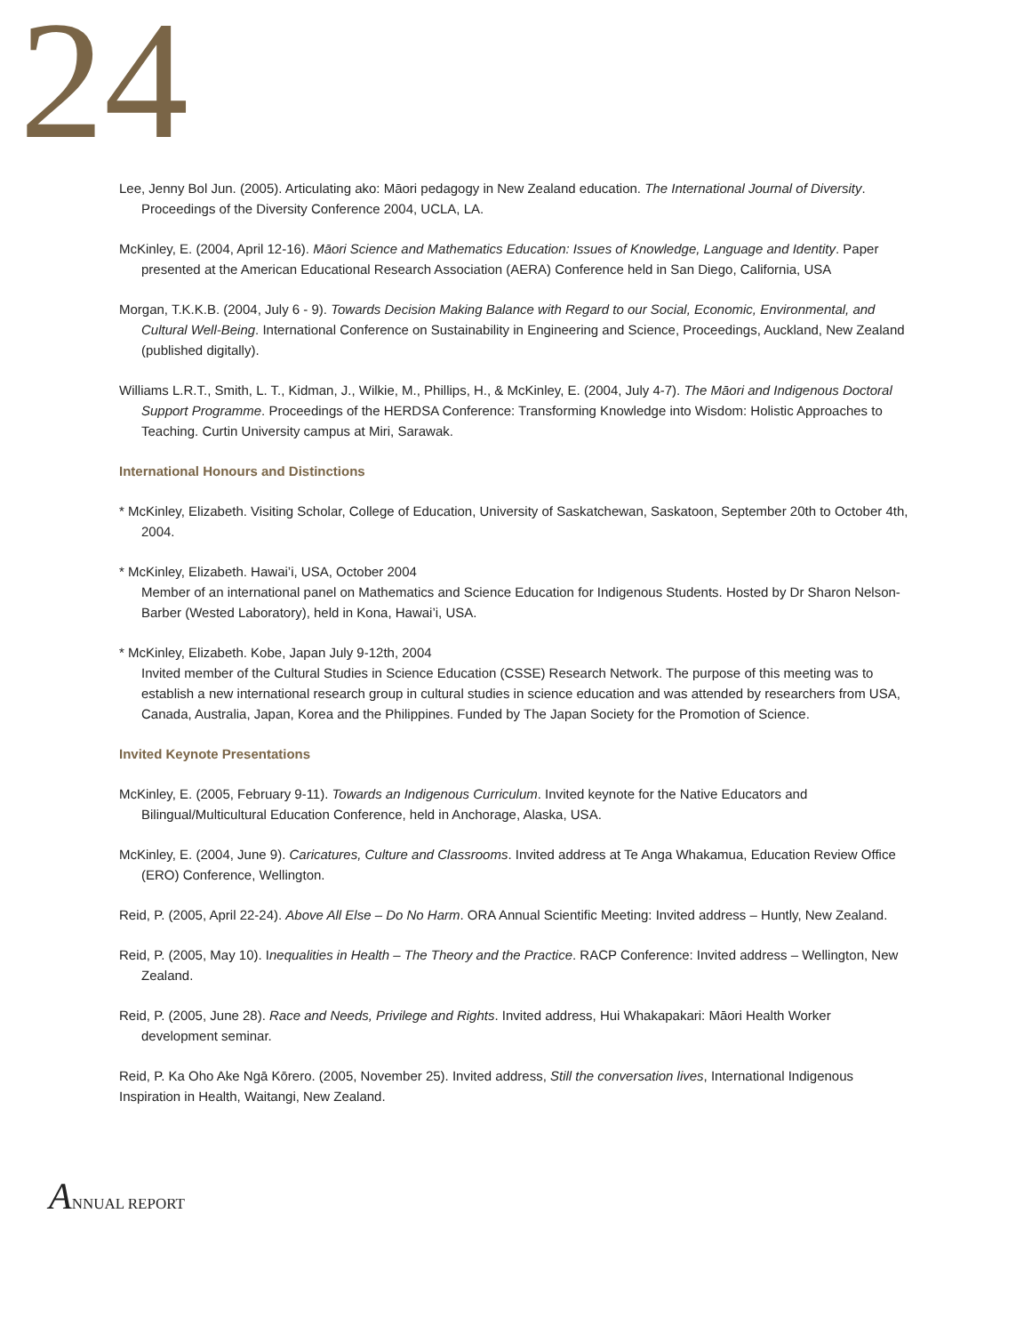24
Lee, Jenny Bol Jun. (2005). Articulating ako: Māori pedagogy in New Zealand education. The International Journal of Diversity. Proceedings of the Diversity Conference 2004, UCLA, LA.
McKinley, E. (2004, April 12-16). Māori Science and Mathematics Education: Issues of Knowledge, Language and Identity. Paper presented at the American Educational Research Association (AERA) Conference held in San Diego, California, USA
Morgan, T.K.K.B. (2004, July 6 - 9). Towards Decision Making Balance with Regard to our Social, Economic, Environmental, and Cultural Well-Being. International Conference on Sustainability in Engineering and Science, Proceedings, Auckland, New Zealand (published digitally).
Williams L.R.T., Smith, L. T., Kidman, J., Wilkie, M., Phillips, H., & McKinley, E. (2004, July 4-7). The Māori and Indigenous Doctoral Support Programme. Proceedings of the HERDSA Conference: Transforming Knowledge into Wisdom: Holistic Approaches to Teaching. Curtin University campus at Miri, Sarawak.
International Honours and Distinctions
* McKinley, Elizabeth. Visiting Scholar, College of Education, University of Saskatchewan, Saskatoon, September 20th to October 4th, 2004.
* McKinley, Elizabeth. Hawai’i, USA, October 2004
Member of an international panel on Mathematics and Science Education for Indigenous Students. Hosted by Dr Sharon Nelson-Barber (Wested Laboratory), held in Kona, Hawai’i, USA.
* McKinley, Elizabeth. Kobe, Japan July 9-12th, 2004
Invited member of the Cultural Studies in Science Education (CSSE) Research Network. The purpose of this meeting was to establish a new international research group in cultural studies in science education and was attended by researchers from USA, Canada, Australia, Japan, Korea and the Philippines. Funded by The Japan Society for the Promotion of Science.
Invited Keynote Presentations
McKinley, E. (2005, February 9-11). Towards an Indigenous Curriculum. Invited keynote for the Native Educators and Bilingual/Multicultural Education Conference, held in Anchorage, Alaska, USA.
McKinley, E. (2004, June 9). Caricatures, Culture and Classrooms. Invited address at Te Anga Whakamua, Education Review Office (ERO) Conference, Wellington.
Reid, P. (2005, April 22-24). Above All Else – Do No Harm. ORA Annual Scientific Meeting: Invited address – Huntly, New Zealand.
Reid, P. (2005, May 10). Inequalities in Health – The Theory and the Practice. RACP Conference: Invited address – Wellington, New Zealand.
Reid, P. (2005, June 28). Race and Needs, Privilege and Rights. Invited address, Hui Whakapakari: Māori Health Worker development seminar.
Reid, P. Ka Oho Ake Ngā Kōrero. (2005, November 25). Invited address, Still the conversation lives, International Indigenous Inspiration in Health, Waitangi, New Zealand.
ANNUAL REPORT